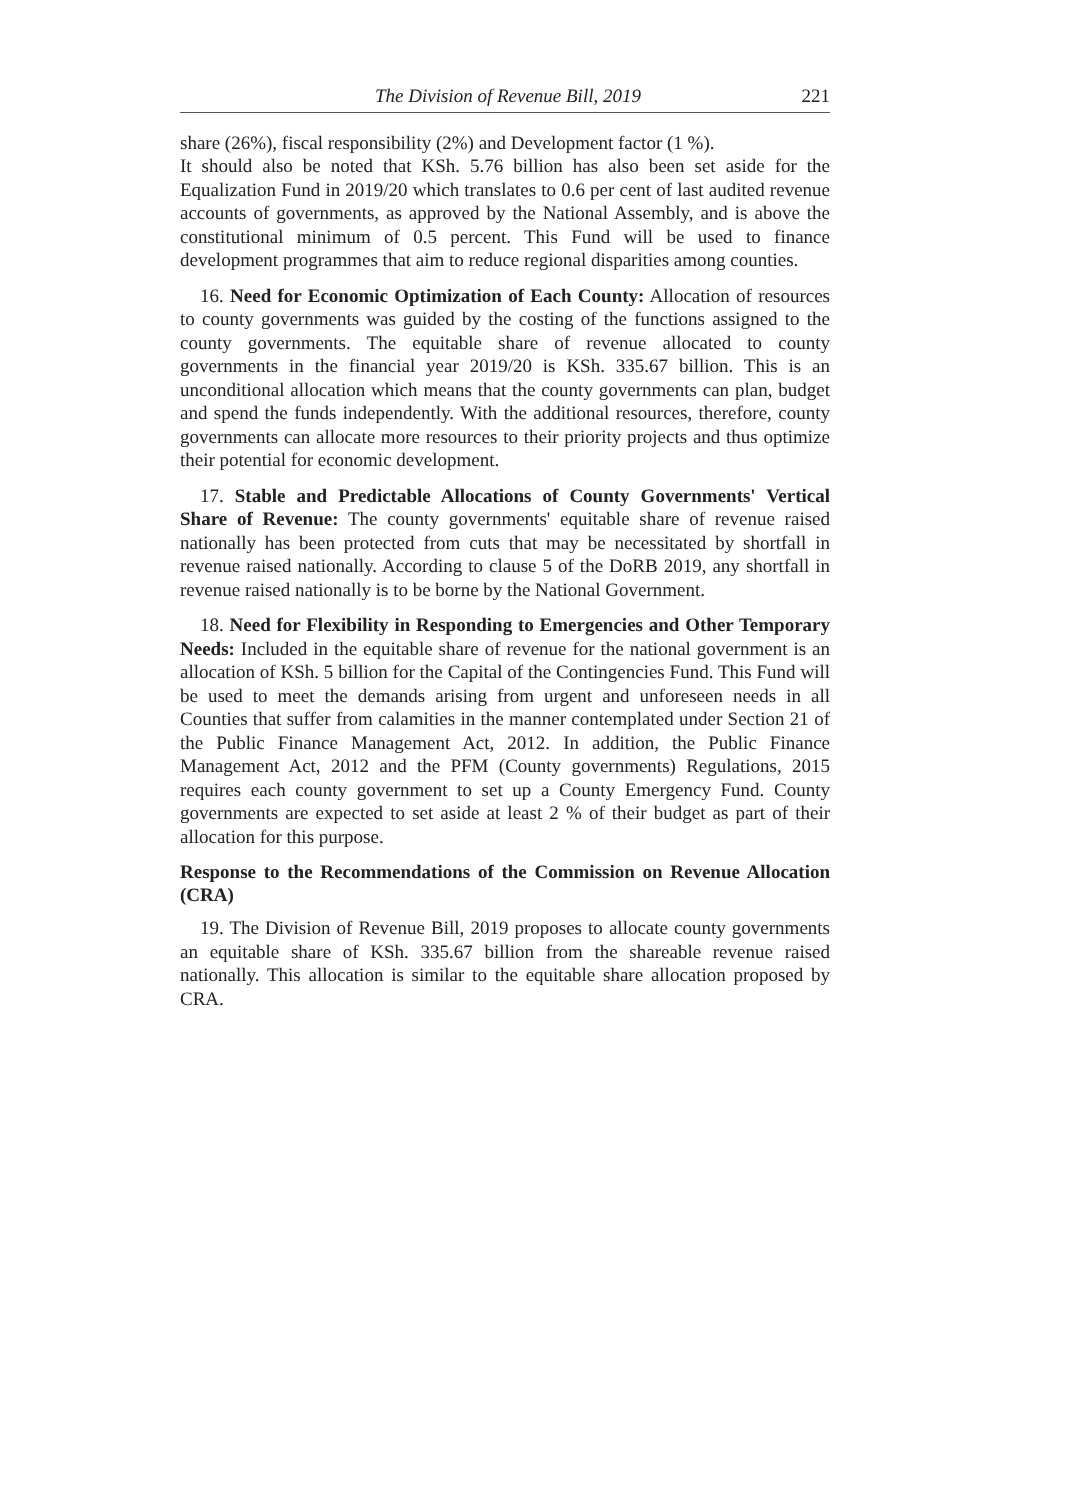The Division of Revenue Bill, 2019 221
share (26%), fiscal responsibility (2%) and Development factor (1 %).
It should also be noted that KSh. 5.76 billion has also been set aside for the Equalization Fund in 2019/20 which translates to 0.6 per cent of last audited revenue accounts of governments, as approved by the National Assembly, and is above the constitutional minimum of 0.5 percent. This Fund will be used to finance development programmes that aim to reduce regional disparities among counties.
16. Need for Economic Optimization of Each County: Allocation of resources to county governments was guided by the costing of the functions assigned to the county governments. The equitable share of revenue allocated to county governments in the financial year 2019/20 is KSh. 335.67 billion. This is an unconditional allocation which means that the county governments can plan, budget and spend the funds independently. With the additional resources, therefore, county governments can allocate more resources to their priority projects and thus optimize their potential for economic development.
17. Stable and Predictable Allocations of County Governments' Vertical Share of Revenue: The county governments' equitable share of revenue raised nationally has been protected from cuts that may be necessitated by shortfall in revenue raised nationally. According to clause 5 of the DoRB 2019, any shortfall in revenue raised nationally is to be borne by the National Government.
18. Need for Flexibility in Responding to Emergencies and Other Temporary Needs: Included in the equitable share of revenue for the national government is an allocation of KSh. 5 billion for the Capital of the Contingencies Fund. This Fund will be used to meet the demands arising from urgent and unforeseen needs in all Counties that suffer from calamities in the manner contemplated under Section 21 of the Public Finance Management Act, 2012. In addition, the Public Finance Management Act, 2012 and the PFM (County governments) Regulations, 2015 requires each county government to set up a County Emergency Fund. County governments are expected to set aside at least 2 % of their budget as part of their allocation for this purpose.
Response to the Recommendations of the Commission on Revenue Allocation (CRA)
19. The Division of Revenue Bill, 2019 proposes to allocate county governments an equitable share of KSh. 335.67 billion from the shareable revenue raised nationally. This allocation is similar to the equitable share allocation proposed by CRA.